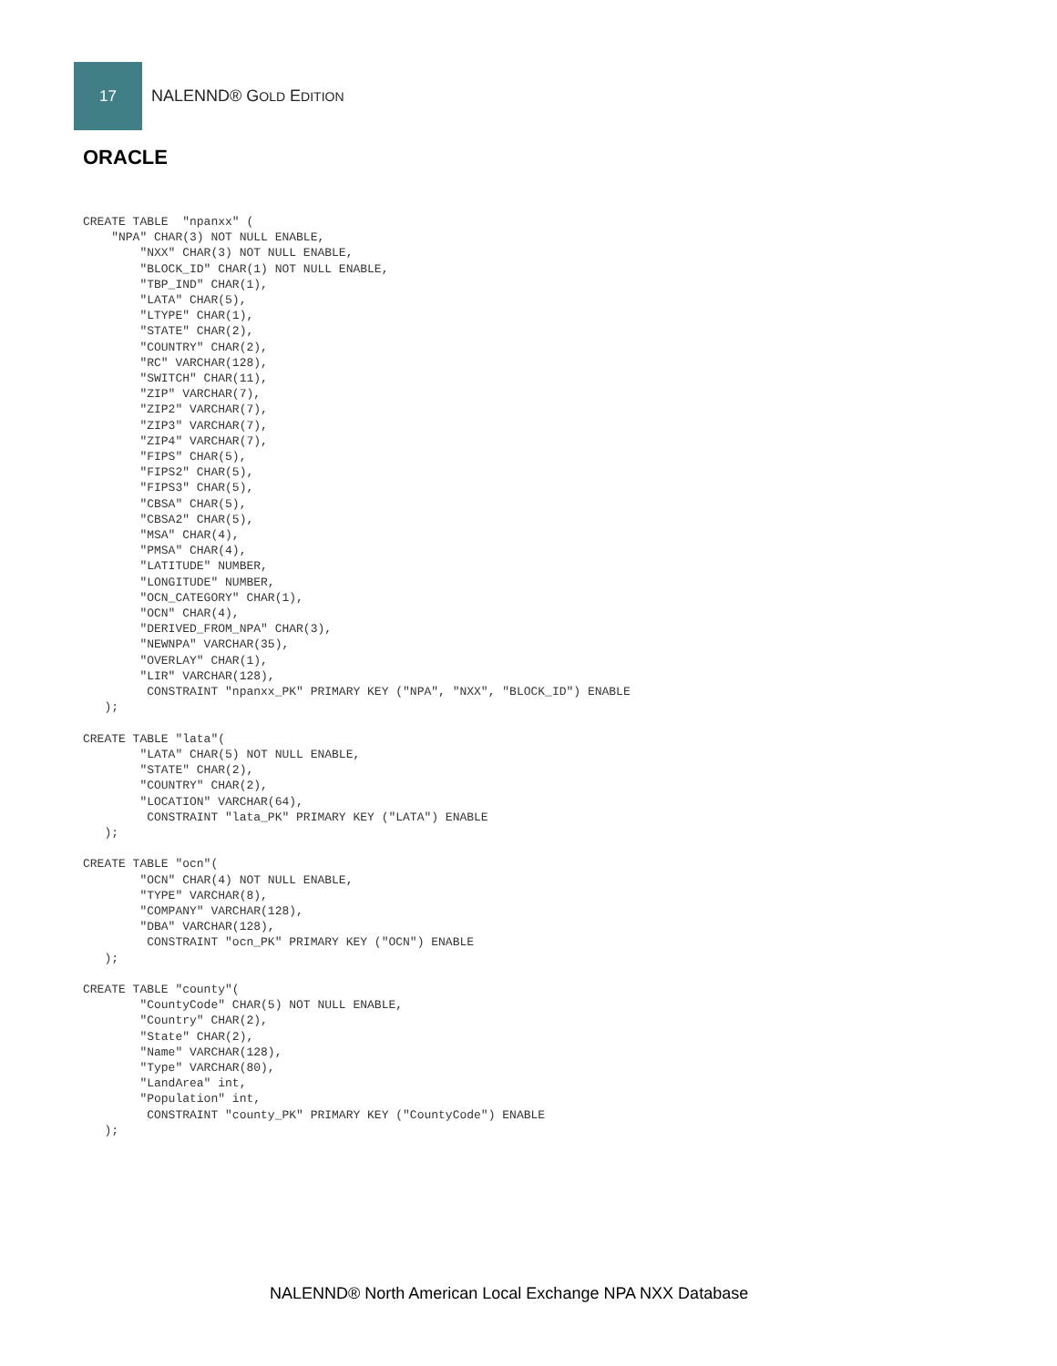17
NALENND® GOLD EDITION
ORACLE
CREATE TABLE  "npanxx" (
    "NPA" CHAR(3) NOT NULL ENABLE,
        "NXX" CHAR(3) NOT NULL ENABLE,
        "BLOCK_ID" CHAR(1) NOT NULL ENABLE,
        "TBP_IND" CHAR(1),
        "LATA" CHAR(5),
        "LTYPE" CHAR(1),
        "STATE" CHAR(2),
        "COUNTRY" CHAR(2),
        "RC" VARCHAR(128),
        "SWITCH" CHAR(11),
        "ZIP" VARCHAR(7),
        "ZIP2" VARCHAR(7),
        "ZIP3" VARCHAR(7),
        "ZIP4" VARCHAR(7),
        "FIPS" CHAR(5),
        "FIPS2" CHAR(5),
        "FIPS3" CHAR(5),
        "CBSA" CHAR(5),
        "CBSA2" CHAR(5),
        "MSA" CHAR(4),
        "PMSA" CHAR(4),
        "LATITUDE" NUMBER,
        "LONGITUDE" NUMBER,
        "OCN_CATEGORY" CHAR(1),
        "OCN" CHAR(4),
        "DERIVED_FROM_NPA" CHAR(3),
        "NEWNPA" VARCHAR(35),
        "OVERLAY" CHAR(1),
        "LIR" VARCHAR(128),
         CONSTRAINT "npanxx_PK" PRIMARY KEY ("NPA", "NXX", "BLOCK_ID") ENABLE
   );

CREATE TABLE "lata"(
        "LATA" CHAR(5) NOT NULL ENABLE,
        "STATE" CHAR(2),
        "COUNTRY" CHAR(2),
        "LOCATION" VARCHAR(64),
         CONSTRAINT "lata_PK" PRIMARY KEY ("LATA") ENABLE
   );

CREATE TABLE "ocn"(
        "OCN" CHAR(4) NOT NULL ENABLE,
        "TYPE" VARCHAR(8),
        "COMPANY" VARCHAR(128),
        "DBA" VARCHAR(128),
         CONSTRAINT "ocn_PK" PRIMARY KEY ("OCN") ENABLE
   );

CREATE TABLE "county"(
        "CountyCode" CHAR(5) NOT NULL ENABLE,
        "Country" CHAR(2),
        "State" CHAR(2),
        "Name" VARCHAR(128),
        "Type" VARCHAR(80),
        "LandArea" int,
        "Population" int,
         CONSTRAINT "county_PK" PRIMARY KEY ("CountyCode") ENABLE
   );
NALENND® North American Local Exchange NPA NXX Database